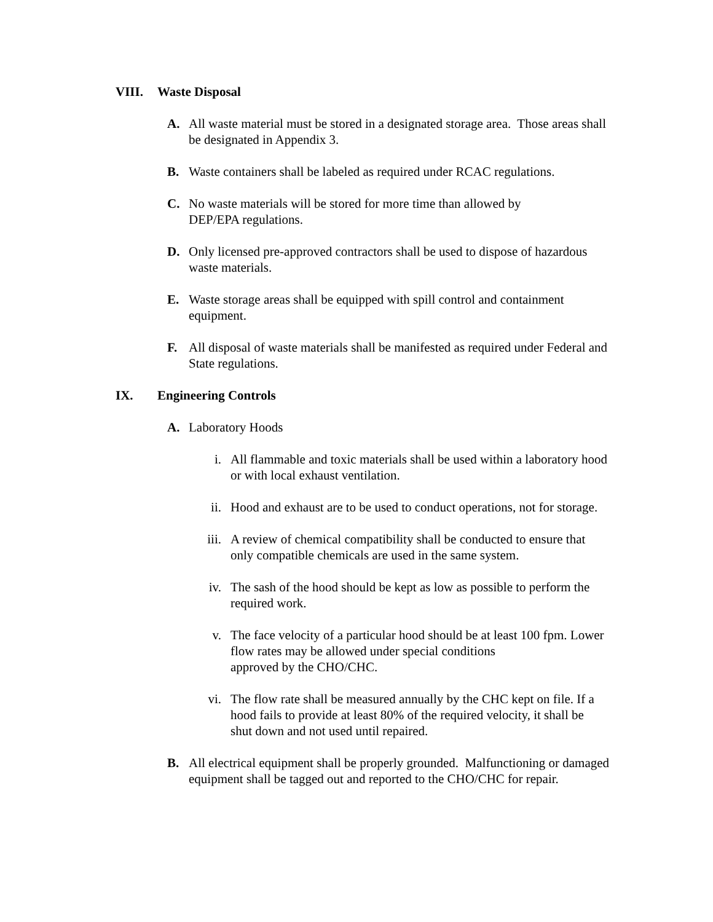VIII. Waste Disposal
A. All waste material must be stored in a designated storage area. Those areas shall be designated in Appendix 3.
B. Waste containers shall be labeled as required under RCAC regulations.
C. No waste materials will be stored for more time than allowed by
DEP/EPA regulations.
D. Only licensed pre-approved contractors shall be used to dispose of hazardous waste materials.
E. Waste storage areas shall be equipped with spill control and containment equipment.
F. All disposal of waste materials shall be manifested as required under Federal and State regulations.
IX. Engineering Controls
A. Laboratory Hoods
i. All flammable and toxic materials shall be used within a laboratory hood or with local exhaust ventilation.
ii. Hood and exhaust are to be used to conduct operations, not for storage.
iii. A review of chemical compatibility shall be conducted to ensure that only compatible chemicals are used in the same system.
iv. The sash of the hood should be kept as low as possible to perform the required work.
v. The face velocity of a particular hood should be at least 100 fpm. Lower flow rates may be allowed under special conditions
approved by the CHO/CHC.
vi. The flow rate shall be measured annually by the CHC kept on file. If a hood fails to provide at least 80% of the required velocity, it shall be shut down and not used until repaired.
B. All electrical equipment shall be properly grounded. Malfunctioning or damaged equipment shall be tagged out and reported to the CHO/CHC for repair.